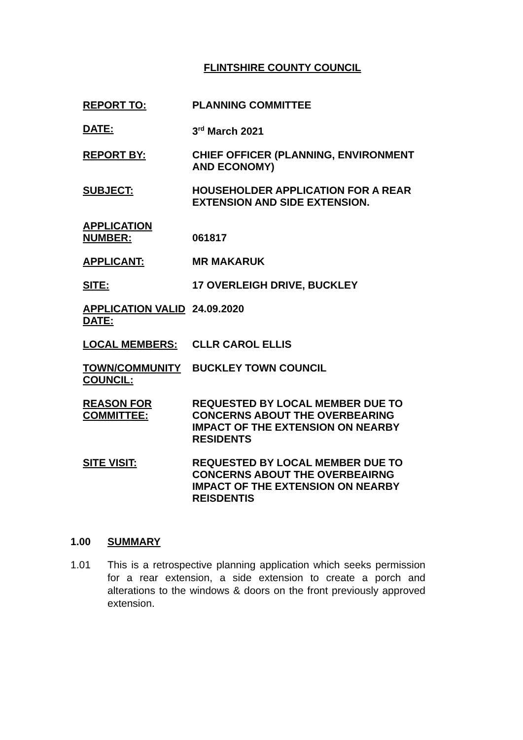FLINTSHIRE COUNTY COUNCIL
| REPORT TO: | PLANNING COMMITTEE |
| DATE: | 3<sup>rd</sup> March 2021 |
| REPORT BY: | CHIEF OFFICER (PLANNING, ENVIRONMENT AND ECONOMY) |
| SUBJECT: | HOUSEHOLDER APPLICATION FOR A REAR EXTENSION AND SIDE EXTENSION. |
| APPLICATION NUMBER: | 061817 |
| APPLICANT: | MR MAKARUK |
| SITE: | 17 OVERLEIGH DRIVE, BUCKLEY |
| APPLICATION VALID DATE: | 24.09.2020 |
| LOCAL MEMBERS: | CLLR CAROL ELLIS |
| TOWN/COMMUNITY COUNCIL: | BUCKLEY TOWN COUNCIL |
| REASON FOR COMMITTEE: | REQUESTED BY LOCAL MEMBER DUE TO CONCERNS ABOUT THE OVERBEARING IMPACT OF THE EXTENSION ON NEARBY RESIDENTS |
| SITE VISIT: | REQUESTED BY LOCAL MEMBER DUE TO CONCERNS ABOUT THE OVERBEAIRNG IMPACT OF THE EXTENSION ON NEARBY REISDENTIS |
1.00 SUMMARY
1.01 This is a retrospective planning application which seeks permission for a rear extension, a side extension to create a porch and alterations to the windows & doors on the front previously approved extension.